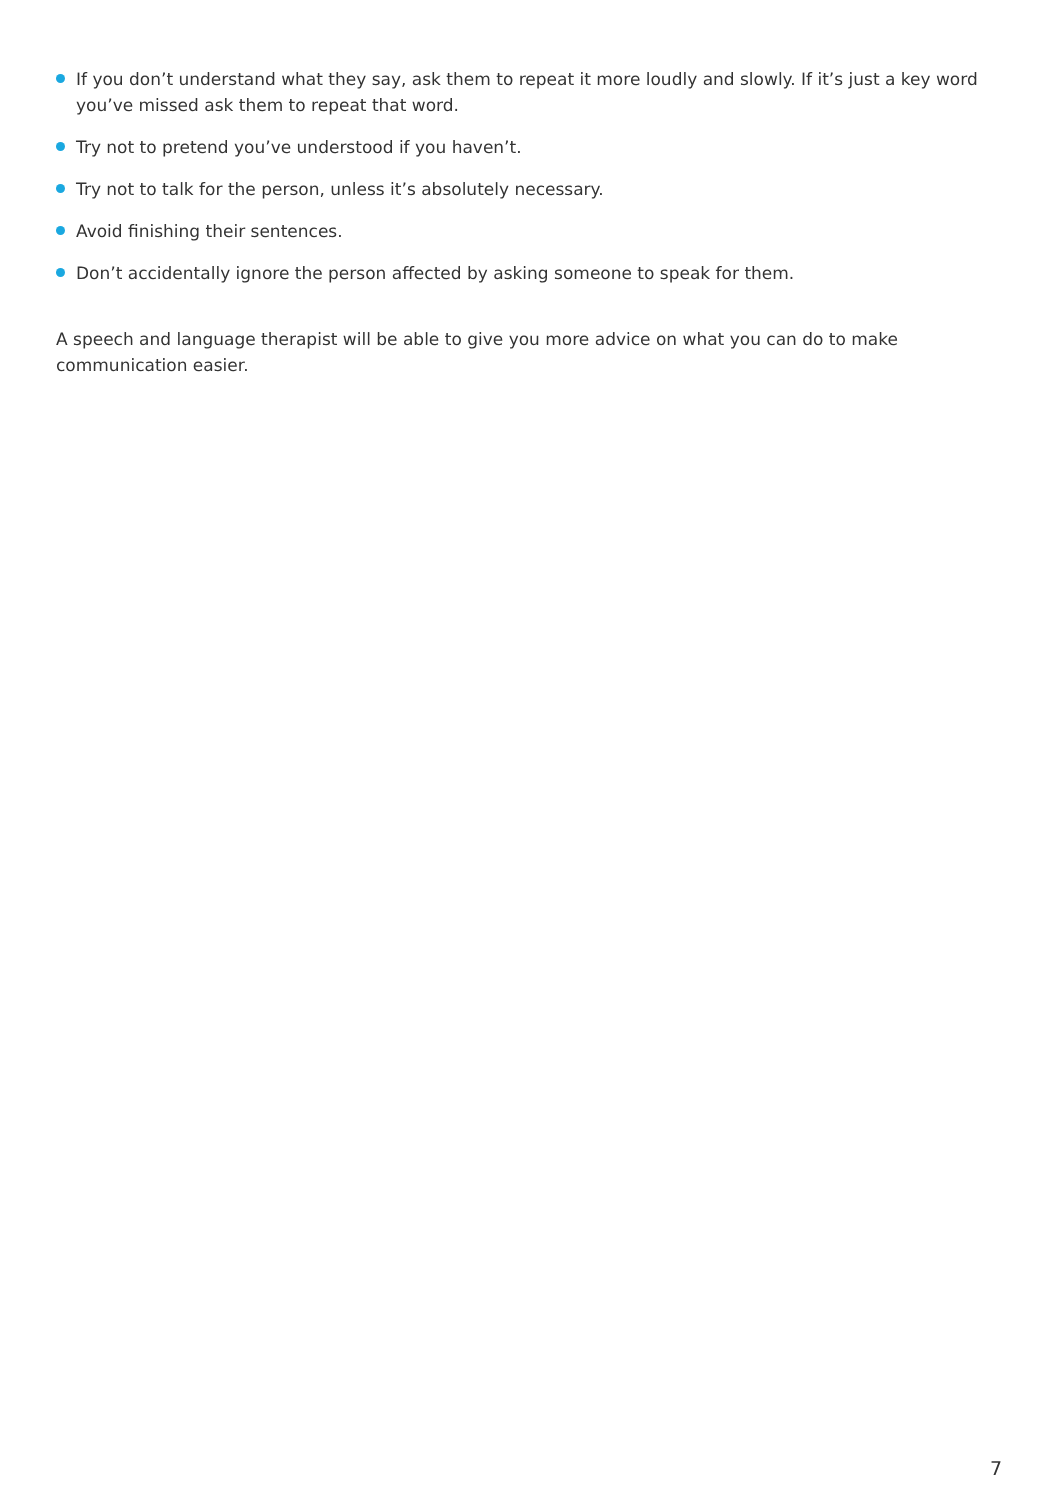If you don’t understand what they say, ask them to repeat it more loudly and slowly. If it’s just a key word you’ve missed ask them to repeat that word.
Try not to pretend you’ve understood if you haven’t.
Try not to talk for the person, unless it’s absolutely necessary.
Avoid finishing their sentences.
Don’t accidentally ignore the person affected by asking someone to speak for them.
A speech and language therapist will be able to give you more advice on what you can do to make communication easier.
7